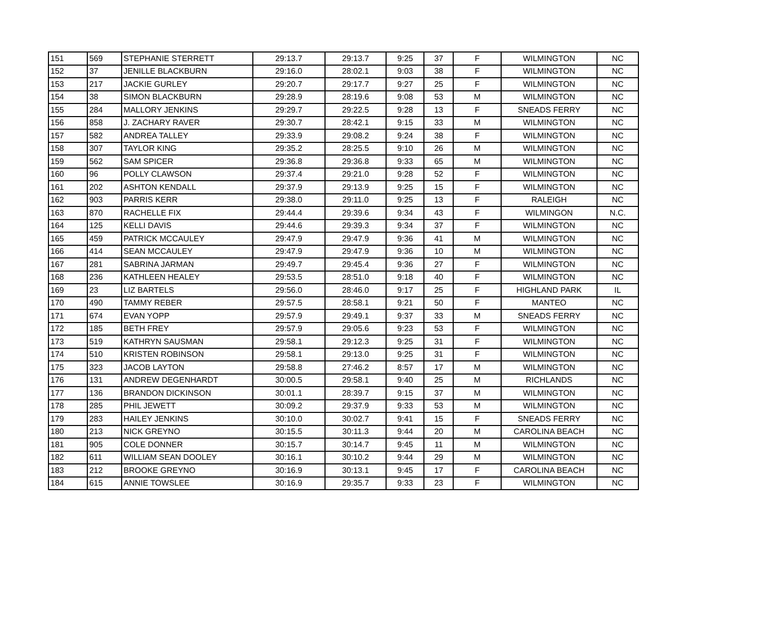| 151 | 569 | STEPHANIE STERRETT | 29:13.7 | 29:13.7 | 9:25 | 37 | F | WILMINGTON | NC |
| 152 | 37 | JENILLE BLACKBURN | 29:16.0 | 28:02.1 | 9:03 | 38 | F | WILMINGTON | NC |
| 153 | 217 | JACKIE GURLEY | 29:20.7 | 29:17.7 | 9:27 | 25 | F | WILMINGTON | NC |
| 154 | 38 | SIMON BLACKBURN | 29:28.9 | 28:19.6 | 9:08 | 53 | M | WILMINGTON | NC |
| 155 | 284 | MALLORY JENKINS | 29:29.7 | 29:22.5 | 9:28 | 13 | F | SNEADS FERRY | NC |
| 156 | 858 | J. ZACHARY RAVER | 29:30.7 | 28:42.1 | 9:15 | 33 | M | WILMINGTON | NC |
| 157 | 582 | ANDREA TALLEY | 29:33.9 | 29:08.2 | 9:24 | 38 | F | WILMINGTON | NC |
| 158 | 307 | TAYLOR KING | 29:35.2 | 28:25.5 | 9:10 | 26 | M | WILMINGTON | NC |
| 159 | 562 | SAM SPICER | 29:36.8 | 29:36.8 | 9:33 | 65 | M | WILMINGTON | NC |
| 160 | 96 | POLLY CLAWSON | 29:37.4 | 29:21.0 | 9:28 | 52 | F | WILMINGTON | NC |
| 161 | 202 | ASHTON KENDALL | 29:37.9 | 29:13.9 | 9:25 | 15 | F | WILMINGTON | NC |
| 162 | 903 | PARRIS KERR | 29:38.0 | 29:11.0 | 9:25 | 13 | F | RALEIGH | NC |
| 163 | 870 | RACHELLE FIX | 29:44.4 | 29:39.6 | 9:34 | 43 | F | WILMINGON | N.C. |
| 164 | 125 | KELLI DAVIS | 29:44.6 | 29:39.3 | 9:34 | 37 | F | WILMINGTON | NC |
| 165 | 459 | PATRICK MCCAULEY | 29:47.9 | 29:47.9 | 9:36 | 41 | M | WILMINGTON | NC |
| 166 | 414 | SEAN MCCAULEY | 29:47.9 | 29:47.9 | 9:36 | 10 | M | WILMINGTON | NC |
| 167 | 281 | SABRINA JARMAN | 29:49.7 | 29:45.4 | 9:36 | 27 | F | WILMINGTON | NC |
| 168 | 236 | KATHLEEN HEALEY | 29:53.5 | 28:51.0 | 9:18 | 40 | F | WILMINGTON | NC |
| 169 | 23 | LIZ BARTELS | 29:56.0 | 28:46.0 | 9:17 | 25 | F | HIGHLAND PARK | IL |
| 170 | 490 | TAMMY REBER | 29:57.5 | 28:58.1 | 9:21 | 50 | F | MANTEO | NC |
| 171 | 674 | EVAN YOPP | 29:57.9 | 29:49.1 | 9:37 | 33 | M | SNEADS FERRY | NC |
| 172 | 185 | BETH FREY | 29:57.9 | 29:05.6 | 9:23 | 53 | F | WILMINGTON | NC |
| 173 | 519 | KATHRYN SAUSMAN | 29:58.1 | 29:12.3 | 9:25 | 31 | F | WILMINGTON | NC |
| 174 | 510 | KRISTEN ROBINSON | 29:58.1 | 29:13.0 | 9:25 | 31 | F | WILMINGTON | NC |
| 175 | 323 | JACOB LAYTON | 29:58.8 | 27:46.2 | 8:57 | 17 | M | WILMINGTON | NC |
| 176 | 131 | ANDREW DEGENHARDT | 30:00.5 | 29:58.1 | 9:40 | 25 | M | RICHLANDS | NC |
| 177 | 136 | BRANDON DICKINSON | 30:01.1 | 28:39.7 | 9:15 | 37 | M | WILMINGTON | NC |
| 178 | 285 | PHIL JEWETT | 30:09.2 | 29:37.9 | 9:33 | 53 | M | WILMINGTON | NC |
| 179 | 283 | HAILEY JENKINS | 30:10.0 | 30:02.7 | 9:41 | 15 | F | SNEADS FERRY | NC |
| 180 | 213 | NICK GREYNO | 30:15.5 | 30:11.3 | 9:44 | 20 | M | CAROLINA BEACH | NC |
| 181 | 905 | COLE DONNER | 30:15.7 | 30:14.7 | 9:45 | 11 | M | WILMINGTON | NC |
| 182 | 611 | WILLIAM SEAN DOOLEY | 30:16.1 | 30:10.2 | 9:44 | 29 | M | WILMINGTON | NC |
| 183 | 212 | BROOKE GREYNO | 30:16.9 | 30:13.1 | 9:45 | 17 | F | CAROLINA BEACH | NC |
| 184 | 615 | ANNIE TOWSLEE | 30:16.9 | 29:35.7 | 9:33 | 23 | F | WILMINGTON | NC |